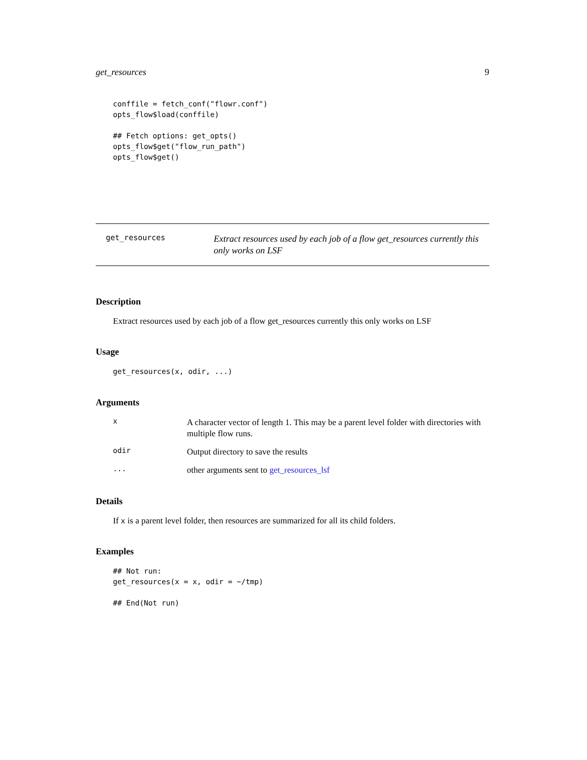get_resources 9
conffile = fetch_conf("flowr.conf")
opts_flow$load(conffile)

## Fetch options: get_opts()
opts_flow$get("flow_run_path")
opts_flow$get()
get_resources
Extract resources used by each job of a flow get_resources currently this only works on LSF
Description
Extract resources used by each job of a flow get_resources currently this only works on LSF
Usage
get_resources(x, odir, ...)
Arguments
x
A character vector of length 1. This may be a parent level folder with directories with multiple flow runs.
odir
Output directory to save the results
...
other arguments sent to get_resources_lsf
Details
If x is a parent level folder, then resources are summarized for all its child folders.
Examples
## Not run:
get_resources(x = x, odir = ~/tmp)

## End(Not run)